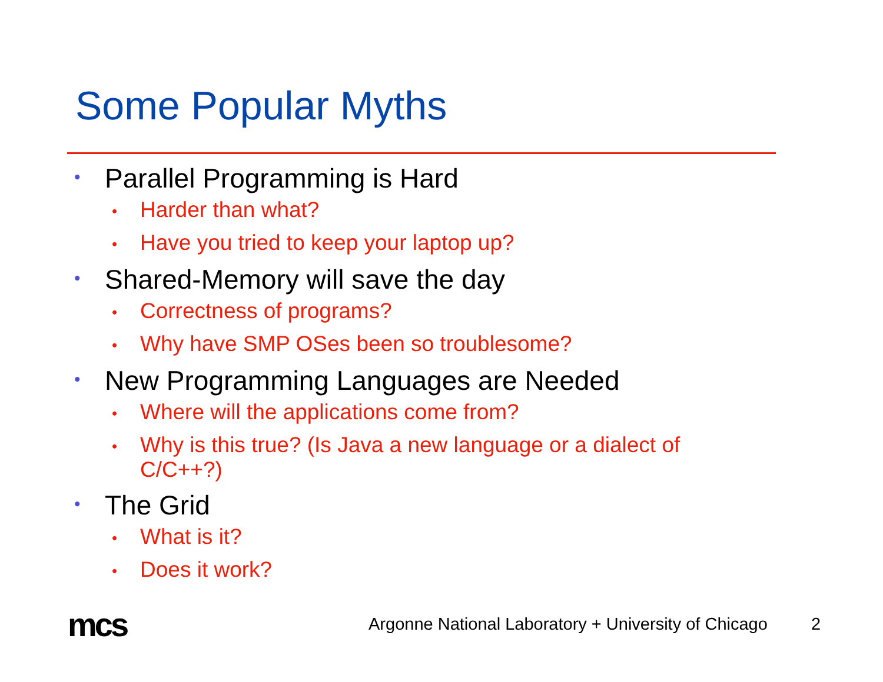Some Popular Myths
• Parallel Programming is Hard
• Harder than what?
• Have you tried to keep your laptop up?
• Shared-Memory will save the day
• Correctness of programs?
• Why have SMP OSes been so troublesome?
• New Programming Languages are Needed
• Where will the applications come from?
• Why is this true? (Is Java a new language or a dialect of C/C++?)
• The Grid
• What is it?
• Does it work?
mcs
Argonne National Laboratory + University of Chicago
2